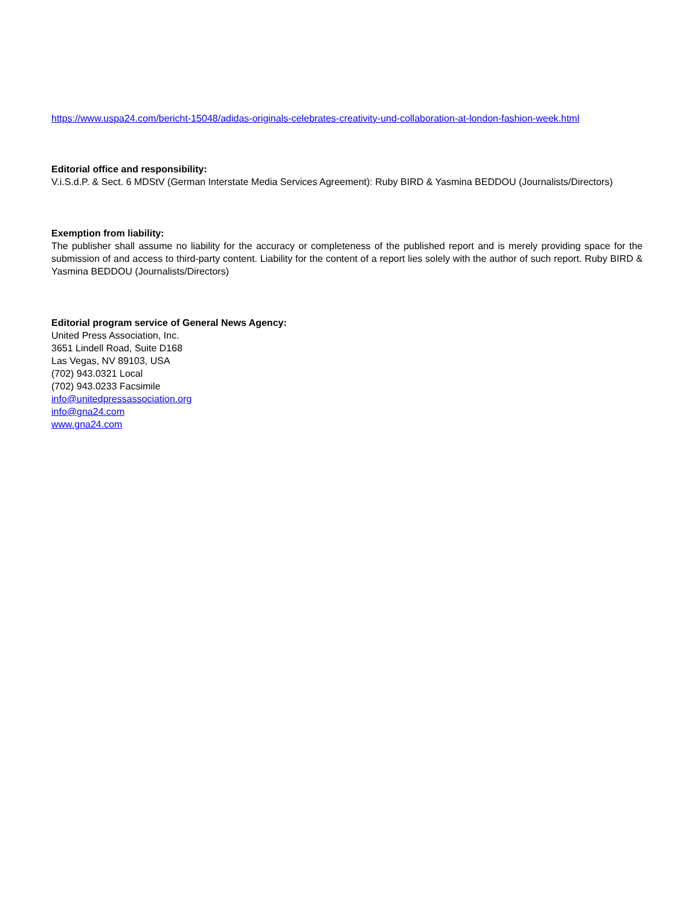https://www.uspa24.com/bericht-15048/adidas-originals-celebrates-creativity-und-collaboration-at-london-fashion-week.html
Editorial office and responsibility:
V.i.S.d.P. & Sect. 6 MDStV (German Interstate Media Services Agreement): Ruby BIRD & Yasmina BEDDOU (Journalists/Directors)
Exemption from liability:
The publisher shall assume no liability for the accuracy or completeness of the published report and is merely providing space for the submission of and access to third-party content. Liability for the content of a report lies solely with the author of such report. Ruby BIRD & Yasmina BEDDOU (Journalists/Directors)
Editorial program service of General News Agency:
United Press Association, Inc.
3651 Lindell Road, Suite D168
Las Vegas, NV 89103, USA
(702) 943.0321 Local
(702) 943.0233 Facsimile
info@unitedpressassociation.org
info@gna24.com
www.gna24.com